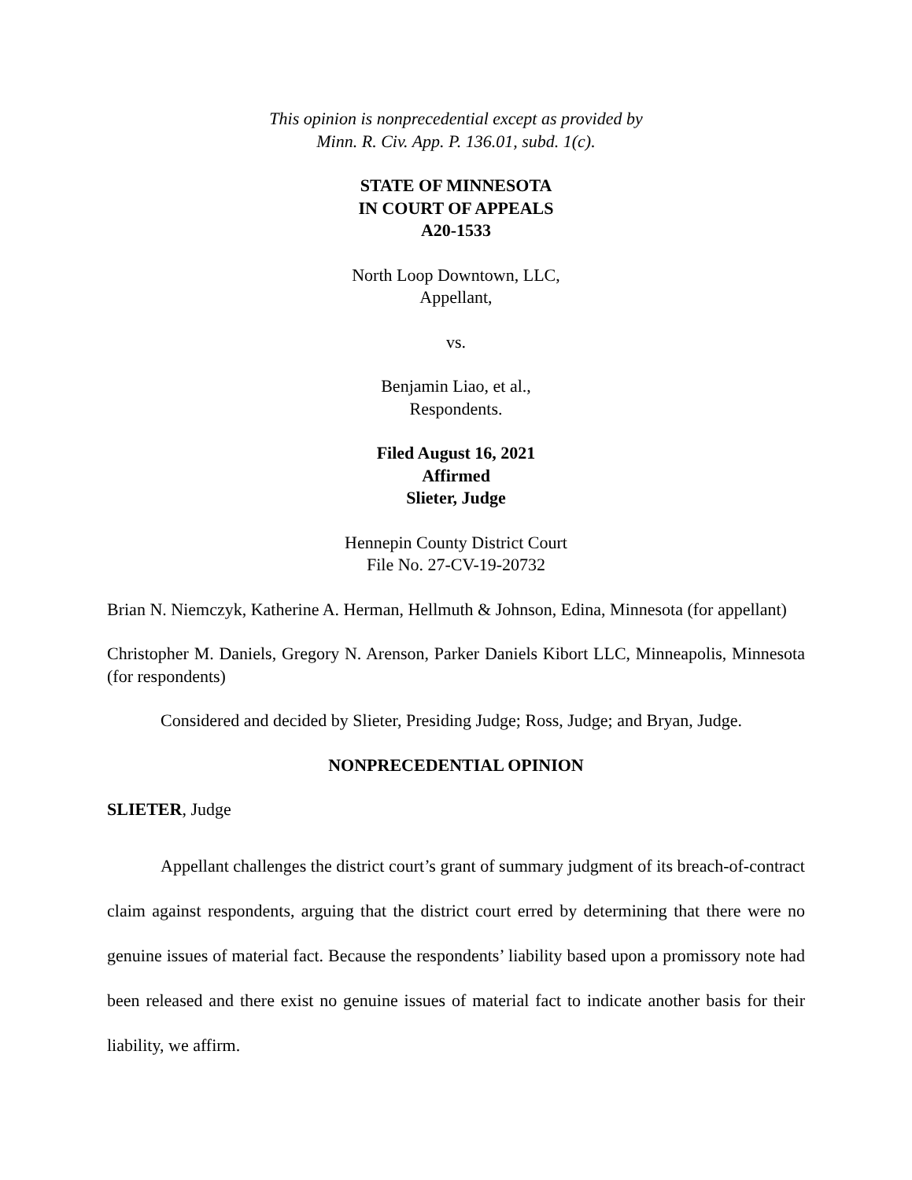This opinion is nonprecedential except as provided by
Minn. R. Civ. App. P. 136.01, subd. 1(c).
STATE OF MINNESOTA
IN COURT OF APPEALS
A20-1533
North Loop Downtown, LLC,
Appellant,
vs.
Benjamin Liao, et al.,
Respondents.
Filed August 16, 2021
Affirmed
Slieter, Judge
Hennepin County District Court
File No. 27-CV-19-20732
Brian N. Niemczyk, Katherine A. Herman, Hellmuth & Johnson, Edina, Minnesota (for appellant)
Christopher M. Daniels, Gregory N. Arenson, Parker Daniels Kibort LLC, Minneapolis, Minnesota (for respondents)
Considered and decided by Slieter, Presiding Judge; Ross, Judge; and Bryan, Judge.
NONPRECEDENTIAL OPINION
SLIETER, Judge
Appellant challenges the district court’s grant of summary judgment of its breach-of-contract claim against respondents, arguing that the district court erred by determining that there were no genuine issues of material fact. Because the respondents’ liability based upon a promissory note had been released and there exist no genuine issues of material fact to indicate another basis for their liability, we affirm.